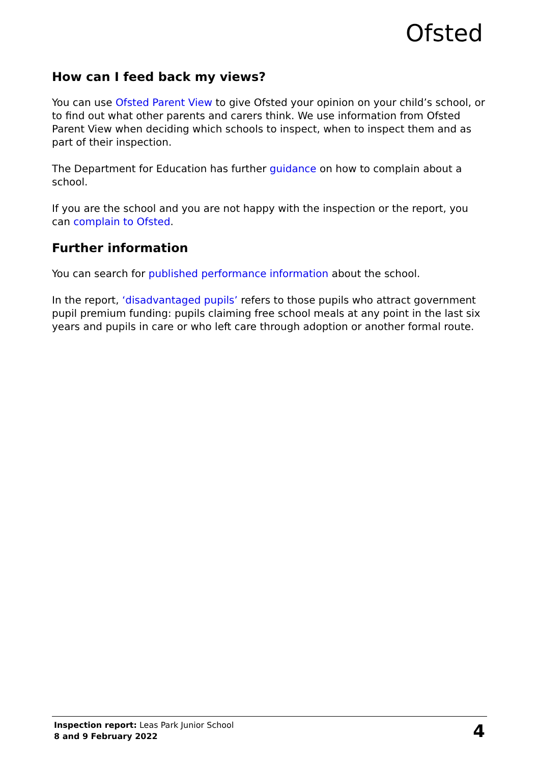Ofsted
How can I feed back my views?
You can use Ofsted Parent View to give Ofsted your opinion on your child’s school, or to find out what other parents and carers think. We use information from Ofsted Parent View when deciding which schools to inspect, when to inspect them and as part of their inspection.
The Department for Education has further guidance on how to complain about a school.
If you are the school and you are not happy with the inspection or the report, you can complain to Ofsted.
Further information
You can search for published performance information about the school.
In the report, ‘disadvantaged pupils’ refers to those pupils who attract government pupil premium funding: pupils claiming free school meals at any point in the last six years and pupils in care or who left care through adoption or another formal route.
Inspection report: Leas Park Junior School
8 and 9 February 2022
4